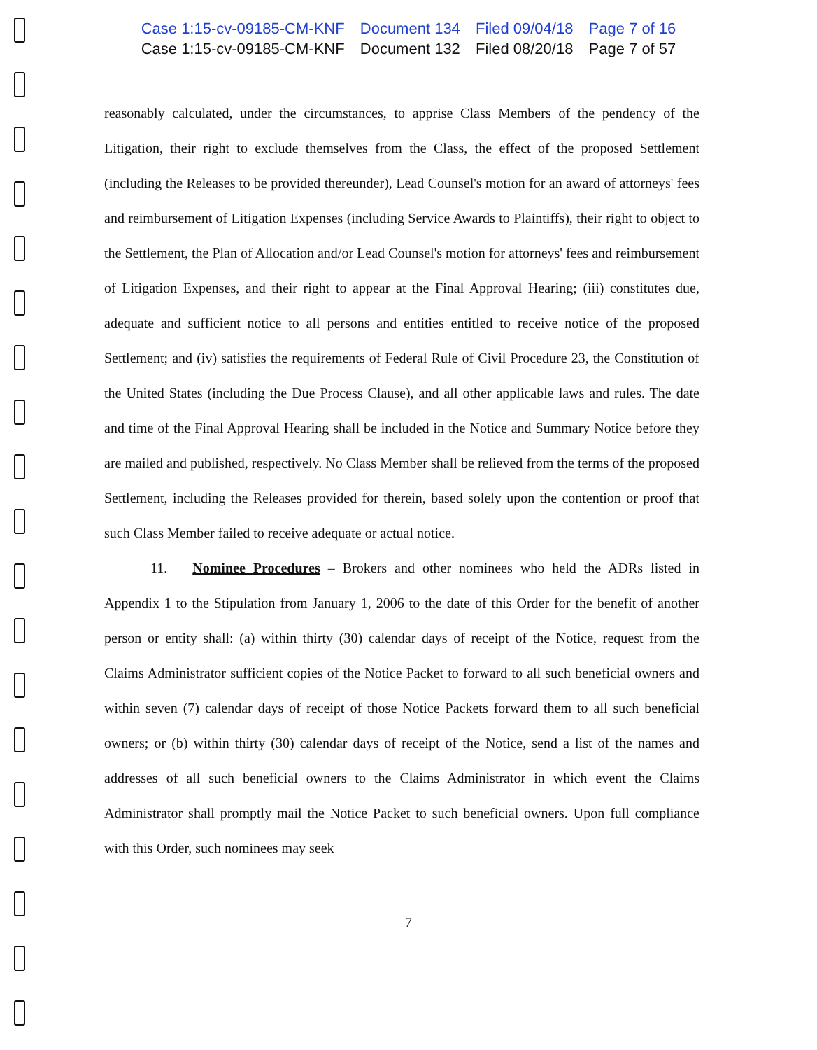Case 1:15-cv-09185-CM-KNF Document 134 Filed 09/04/18 Page 7 of 16
Case 1:15-cv-09185-CM-KNF Document 132 Filed 08/20/18 Page 7 of 57
reasonably calculated, under the circumstances, to apprise Class Members of the pendency of the Litigation, their right to exclude themselves from the Class, the effect of the proposed Settlement (including the Releases to be provided thereunder), Lead Counsel's motion for an award of attorneys' fees and reimbursement of Litigation Expenses (including Service Awards to Plaintiffs), their right to object to the Settlement, the Plan of Allocation and/or Lead Counsel's motion for attorneys' fees and reimbursement of Litigation Expenses, and their right to appear at the Final Approval Hearing; (iii) constitutes due, adequate and sufficient notice to all persons and entities entitled to receive notice of the proposed Settlement; and (iv) satisfies the requirements of Federal Rule of Civil Procedure 23, the Constitution of the United States (including the Due Process Clause), and all other applicable laws and rules. The date and time of the Final Approval Hearing shall be included in the Notice and Summary Notice before they are mailed and published, respectively. No Class Member shall be relieved from the terms of the proposed Settlement, including the Releases provided for therein, based solely upon the contention or proof that such Class Member failed to receive adequate or actual notice.
11. Nominee Procedures – Brokers and other nominees who held the ADRs listed in Appendix 1 to the Stipulation from January 1, 2006 to the date of this Order for the benefit of another person or entity shall: (a) within thirty (30) calendar days of receipt of the Notice, request from the Claims Administrator sufficient copies of the Notice Packet to forward to all such beneficial owners and within seven (7) calendar days of receipt of those Notice Packets forward them to all such beneficial owners; or (b) within thirty (30) calendar days of receipt of the Notice, send a list of the names and addresses of all such beneficial owners to the Claims Administrator in which event the Claims Administrator shall promptly mail the Notice Packet to such beneficial owners. Upon full compliance with this Order, such nominees may seek
7